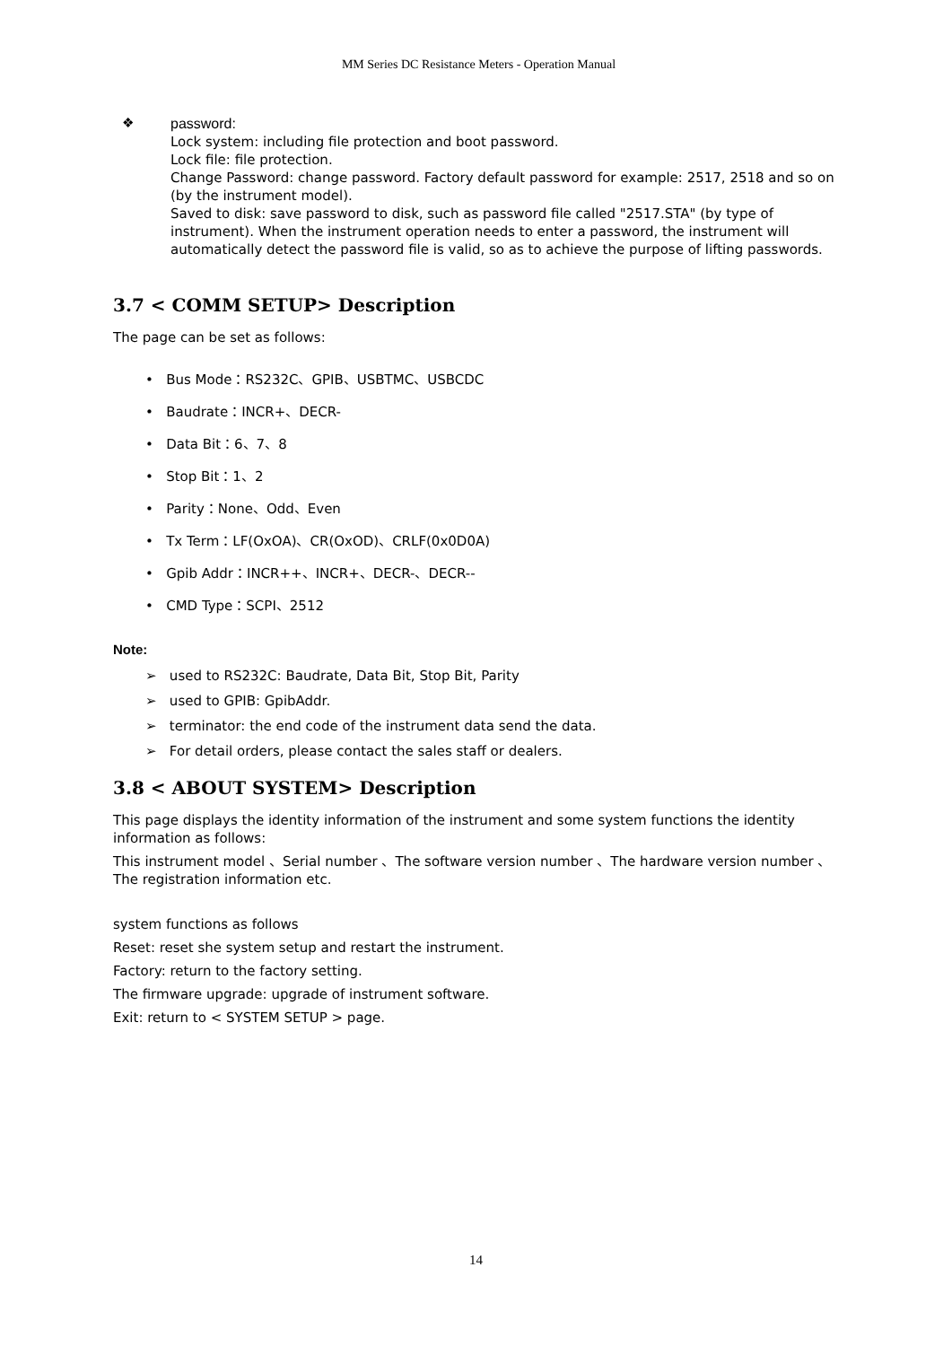MM Series DC Resistance Meters - Operation Manual
❖
password:
Lock system: including file protection and boot password.
Lock file: file protection.
Change Password: change password. Factory default password for example: 2517, 2518 and so on (by the instrument model).
Saved to disk: save password to disk, such as password file called "2517.STA" (by type of instrument). When the instrument operation needs to enter a password, the instrument will automatically detect the password file is valid, so as to achieve the purpose of lifting passwords.
3.7 < COMM SETUP> Description
The page can be set as follows:
• Bus Mode：RS232C、GPIB、USBTMC、USBCDC
• Baudrate：INCR+、DECR-
• Data Bit：6、7、8
• Stop Bit：1、2
• Parity：None、Odd、Even
• Tx Term：LF(OxOA)、CR(OxOD)、CRLF(0x0D0A)
• Gpib Addr：INCR++、INCR+、DECR-、DECR--
• CMD Type：SCPI、2512
Note:
➢ used to RS232C: Baudrate, Data Bit, Stop Bit, Parity
➢ used to GPIB: GpibAddr.
➢ terminator: the end code of the instrument data send the data.
➢ For detail orders, please contact the sales staff or dealers.
3.8 < ABOUT SYSTEM> Description
This page displays the identity information of the instrument and some system functions the identity information as follows:
This instrument model 、Serial number 、The software version number 、The hardware version number 、The registration information etc.
system functions as follows
Reset: reset she system setup and restart the instrument.
Factory: return to the factory setting.
The firmware upgrade: upgrade of instrument software.
Exit: return to < SYSTEM SETUP > page.
14